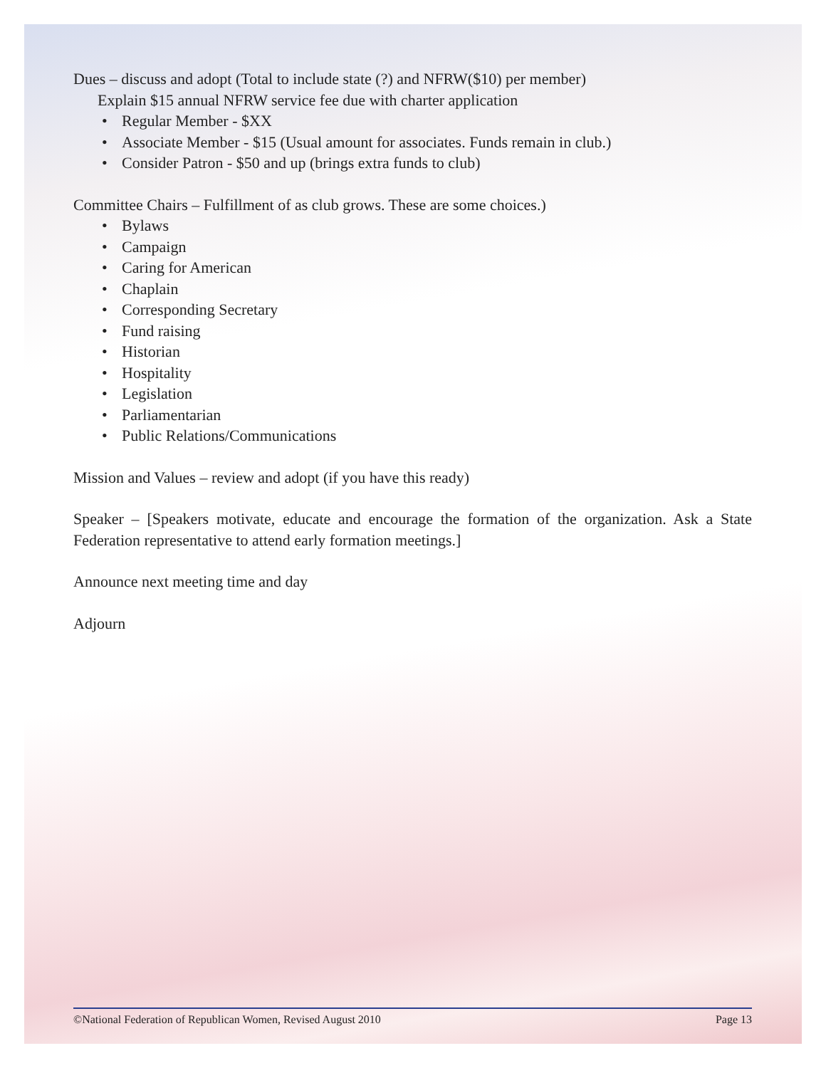Dues – discuss and adopt (Total to include state (?) and NFRW($10) per member)
Explain $15 annual NFRW service fee due with charter application
• Regular Member - $XX
• Associate Member - $15 (Usual amount for associates. Funds remain in club.)
• Consider Patron - $50 and up (brings extra funds to club)
Committee Chairs – Fulfillment of as club grows. These are some choices.)
• Bylaws
• Campaign
• Caring for American
• Chaplain
• Corresponding Secretary
• Fund raising
• Historian
• Hospitality
• Legislation
• Parliamentarian
• Public Relations/Communications
Mission and Values – review and adopt (if you have this ready)
Speaker – [Speakers motivate, educate and encourage the formation of the organization. Ask a State Federation representative to attend early formation meetings.]
Announce next meeting time and day
Adjourn
©National Federation of Republican Women, Revised August 2010 Page 13